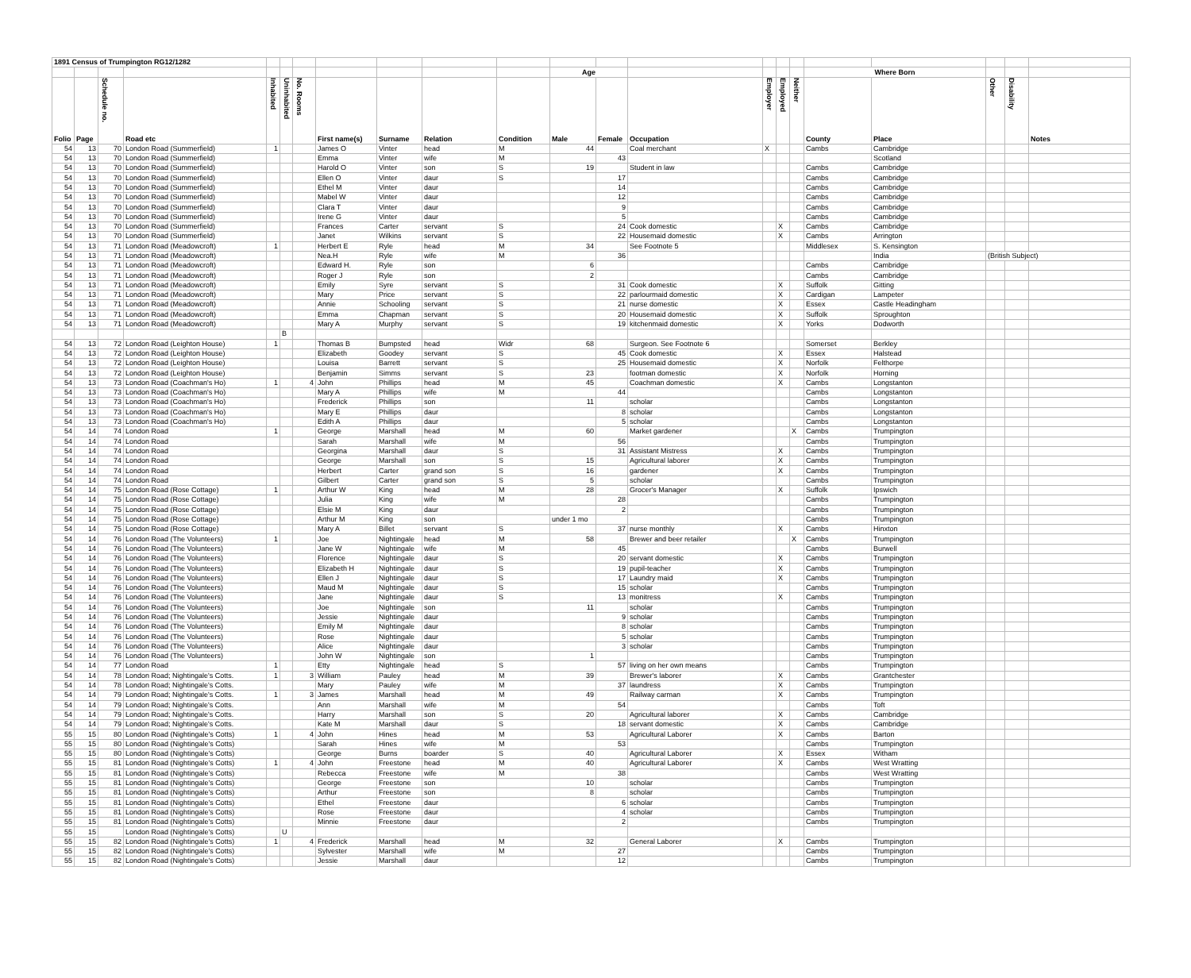| 1891 Census of Trumpington RG12/1282 | | | | | | | | | | | | | | | | | | | | | |
| | | | | | | | | | | | Age | | | | | | Where Born | | | | |
| Folio | Page | Schedule no. | Road etc | Inhabited | Uninhabited | No. Rooms | First name(s) | Surname | Relation | Condition | Male | Female | Occupation | Employer | Employed | Neither | County | Place | Other | Disability | Notes |
| 54 | 13 | 70 | London Road (Summerfield) | 1 | | | James O | Vinter | head | M | 44 | | Coal merchant | X | | | Cambs | Cambridge | | | |
| 54 | 13 | 70 | London Road (Summerfield) | | | | Emma | Vinter | wife | M | | 43 | | | | | | Scotland | | | |
| 54 | 13 | 70 | London Road (Summerfield) | | | | Harold O | Vinter | son | S | 19 | | Student in law | | | | Cambs | Cambridge | | | |
| 54 | 13 | 70 | London Road (Summerfield) | | | | Ellen O | Vinter | daur | S | | 17 | | | | | Cambs | Cambridge | | | |
| 54 | 13 | 70 | London Road (Summerfield) | | | | Ethel M | Vinter | daur | | | 14 | | | | | Cambs | Cambridge | | | |
| 54 | 13 | 70 | London Road (Summerfield) | | | | Mabel W | Vinter | daur | | | 12 | | | | | Cambs | Cambridge | | | |
| 54 | 13 | 70 | London Road (Summerfield) | | | | Clara T | Vinter | daur | | | 9 | | | | | Cambs | Cambridge | | | |
| 54 | 13 | 70 | London Road (Summerfield) | | | | Irene G | Vinter | daur | | | 5 | | | | | Cambs | Cambridge | | | |
| 54 | 13 | 70 | London Road (Summerfield) | | | | Frances | Carter | servant | S | | 24 | Cook domestic | | X | | Cambs | Cambridge | | | |
| 54 | 13 | 70 | London Road (Summerfield) | | | | Janet | Wilkins | servant | S | | 22 | Housemaid domestic | | X | | Cambs | Arrington | | | |
| 54 | 13 | 71 | London Road (Meadowcroft) | 1 | | | Herbert E | Ryle | head | M | 34 | | See Footnote 5 | | | | Middlesex | S. Kensington | | | |
| 54 | 13 | 71 | London Road (Meadowcroft) | | | | Nea.H | Ryle | wife | M | | 36 | | | | | | India | (British Subject) | | |
| 54 | 13 | 71 | London Road (Meadowcroft) | | | | Edward H. | Ryle | son | | 6 | | | | | | Cambs | Cambridge | | | |
| 54 | 13 | 71 | London Road (Meadowcroft) | | | | Roger J | Ryle | son | | 2 | | | | | | Cambs | Cambridge | | | |
| 54 | 13 | 71 | London Road (Meadowcroft) | | | | Emily | Syre | servant | S | | 31 | Cook domestic | | X | | Suffolk | Gitting | | | |
| 54 | 13 | 71 | London Road (Meadowcroft) | | | | Mary | Price | servant | S | | 22 | parlourmaid domestic | | X | | Cardigan | Lampeter | | | |
| 54 | 13 | 71 | London Road (Meadowcroft) | | | | Annie | Schooling | servant | S | | 21 | nurse domestic | | X | | Essex | Castle Headingham | | | |
| 54 | 13 | 71 | London Road (Meadowcroft) | | | | Emma | Chapman | servant | S | | 20 | Housemaid domestic | | X | | Suffolk | Sproughton | | | |
| 54 | 13 | 71 | London Road (Meadowcroft) | | | | Mary A | Murphy | servant | S | | 19 | kitchenmaid domestic | | X | | Yorks | Dodworth | | | |
| | | | | | B | | | | | | | | | | | | | | | | |
| 54 | 13 | 72 | London Road (Leighton House) | 1 | | | Thomas B | Bumpsted | head | Widr | 68 | | Surgeon. See Footnote 6 | | | | Somerset | Berkley | | | |
| 54 | 13 | 72 | London Road (Leighton House) | | | | Elizabeth | Goodey | servant | S | | 45 | Cook domestic | | X | | Essex | Halstead | | | |
| 54 | 13 | 72 | London Road (Leighton House) | | | | Louisa | Barrett | servant | S | | 25 | Housemaid domestic | | X | | Norfolk | Felthorpe | | | |
| 54 | 13 | 72 | London Road (Leighton House) | | | | Benjamin | Simms | servant | S | 23 | | footman domestic | | X | | Norfolk | Horning | | | |
| 54 | 13 | 73 | London Road (Coachman's Ho) | 1 | | 4 | John | Phillips | head | M | 45 | | Coachman domestic | | X | | Cambs | Longstanton | | | |
| 54 | 13 | 73 | London Road (Coachman's Ho) | | | | Mary A | Phillips | wife | M | | 44 | | | | | Cambs | Longstanton | | | |
| 54 | 13 | 73 | London Road (Coachman's Ho) | | | | Frederick | Phillips | son | | 11 | | scholar | | | | Cambs | Longstanton | | | |
| 54 | 13 | 73 | London Road (Coachman's Ho) | | | | Mary E | Phillips | daur | | | 8 | scholar | | | | Cambs | Longstanton | | | |
| 54 | 13 | 73 | London Road (Coachman's Ho) | | | | Edith A | Phillips | daur | | | 5 | scholar | | | | Cambs | Longstanton | | | |
| 54 | 14 | 74 | London Road | 1 | | | George | Marshall | head | M | 60 | | Market gardener | | | X | Cambs | Trumpington | | | |
| 54 | 14 | 74 | London Road | | | | Sarah | Marshall | wife | M | | 56 | | | | | Cambs | Trumpington | | | |
| 54 | 14 | 74 | London Road | | | | Georgina | Marshall | daur | S | | 31 | Assistant Mistress | | X | | Cambs | Trumpington | | | |
| 54 | 14 | 74 | London Road | | | | George | Marshall | son | S | 15 | | Agricultural laborer | | X | | Cambs | Trumpington | | | |
| 54 | 14 | 74 | London Road | | | | Herbert | Carter | grand son | S | 16 | | gardener | | X | | Cambs | Trumpington | | | |
| 54 | 14 | 74 | London Road | | | | Gilbert | Carter | grand son | S | 5 | | scholar | | | | Cambs | Trumpington | | | |
| 54 | 14 | 75 | London Road (Rose Cottage) | 1 | | | Arthur W | King | head | M | 28 | | Grocer's Manager | | X | | Suffolk | Ipswich | | | |
| 54 | 14 | 75 | London Road (Rose Cottage) | | | | Julia | King | wife | M | | 28 | | | | | Cambs | Trumpington | | | |
| 54 | 14 | 75 | London Road (Rose Cottage) | | | | Elsie M | King | daur | | | 2 | | | | | Cambs | Trumpington | | | |
| 54 | 14 | 75 | London Road (Rose Cottage) | | | | Arthur M | King | son | | under 1 mo | | | | | | Cambs | Trumpington | | | |
| 54 | 14 | 75 | London Road (Rose Cottage) | | | | Mary A | Billet | servant | S | | 37 | nurse monthly | | X | | Cambs | Hinxton | | | |
| 54 | 14 | 76 | London Road (The Volunteers) | 1 | | | Joe | Nightingale | head | M | 58 | | Brewer and beer retailer | | | X | Cambs | Trumpington | | | |
| 54 | 14 | 76 | London Road (The Volunteers) | | | | Jane W | Nightingale | wife | M | | 45 | | | | | Cambs | Burwell | | | |
| 54 | 14 | 76 | London Road (The Volunteers) | | | | Florence | Nightingale | daur | S | | 20 | servant domestic | | X | | Cambs | Trumpington | | | |
| 54 | 14 | 76 | London Road (The Volunteers) | | | | Elizabeth H | Nightingale | daur | S | | 19 | pupil-teacher | | X | | Cambs | Trumpington | | | |
| 54 | 14 | 76 | London Road (The Volunteers) | | | | Ellen J | Nightingale | daur | S | | 17 | Laundry maid | | X | | Cambs | Trumpington | | | |
| 54 | 14 | 76 | London Road (The Volunteers) | | | | Maud M | Nightingale | daur | S | | 15 | scholar | | | | Cambs | Trumpington | | | |
| 54 | 14 | 76 | London Road (The Volunteers) | | | | Jane | Nightingale | daur | S | | 13 | monitress | | X | | Cambs | Trumpington | | | |
| 54 | 14 | 76 | London Road (The Volunteers) | | | | Joe | Nightingale | son | | 11 | | scholar | | | | Cambs | Trumpington | | | |
| 54 | 14 | 76 | London Road (The Volunteers) | | | | Jessie | Nightingale | daur | | | 9 | scholar | | | | Cambs | Trumpington | | | |
| 54 | 14 | 76 | London Road (The Volunteers) | | | | Emily M | Nightingale | daur | | | 8 | scholar | | | | Cambs | Trumpington | | | |
| 54 | 14 | 76 | London Road (The Volunteers) | | | | Rose | Nightingale | daur | | | 5 | scholar | | | | Cambs | Trumpington | | | |
| 54 | 14 | 76 | London Road (The Volunteers) | | | | Alice | Nightingale | daur | | | 3 | scholar | | | | Cambs | Trumpington | | | |
| 54 | 14 | 76 | London Road (The Volunteers) | | | | John W | Nightingale | son | | 1 | | | | | | Cambs | Trumpington | | | |
| 54 | 14 | 77 | London Road | 1 | | | Etty | Nightingale | head | S | | 57 | living on her own means | | | | Cambs | Trumpington | | | |
| 54 | 14 | 78 | London Road; Nightingale's Cotts. | 1 | | 3 | William | Pauley | head | M | 39 | | Brewer's laborer | | X | | Cambs | Grantchester | | | |
| 54 | 14 | 78 | London Road; Nightingale's Cotts. | | | | Mary | Pauley | wife | M | | 37 | laundress | | X | | Cambs | Trumpington | | | |
| 54 | 14 | 79 | London Road; Nightingale's Cotts. | 1 | | 3 | James | Marshall | head | M | 49 | | Railway carman | | X | | Cambs | Trumpington | | | |
| 54 | 14 | 79 | London Road; Nightingale's Cotts. | | | | Ann | Marshall | wife | M | | 54 | | | | | Cambs | Toft | | | |
| 54 | 14 | 79 | London Road; Nightingale's Cotts. | | | | Harry | Marshall | son | S | 20 | | Agricultural laborer | | X | | Cambs | Cambridge | | | |
| 54 | 14 | 79 | London Road; Nightingale's Cotts. | | | | Kate M | Marshall | daur | S | | 18 | servant domestic | | X | | Cambs | Cambridge | | | |
| 55 | 15 | 80 | London Road (Nightingale's Cotts) | 1 | | 4 | John | Hines | head | M | 53 | | Agricultural Laborer | | X | | Cambs | Barton | | | |
| 55 | 15 | 80 | London Road (Nightingale's Cotts) | | | | Sarah | Hines | wife | M | | 53 | | | | | Cambs | Trumpington | | | |
| 55 | 15 | 80 | London Road (Nightingale's Cotts) | | | | George | Burns | boarder | S | 40 | | Agricultural Laborer | | X | | Essex | Witham | | | |
| 55 | 15 | 81 | London Road (Nightingale's Cotts) | 1 | | 4 | John | Freestone | head | M | 40 | | Agricultural Laborer | | X | | Cambs | West Wratting | | | |
| 55 | 15 | 81 | London Road (Nightingale's Cotts) | | | | Rebecca | Freestone | wife | M | | 38 | | | | | Cambs | West Wratting | | | |
| 55 | 15 | 81 | London Road (Nightingale's Cotts) | | | | George | Freestone | son | | 10 | | scholar | | | | Cambs | Trumpington | | | |
| 55 | 15 | 81 | London Road (Nightingale's Cotts) | | | | Arthur | Freestone | son | | 8 | | scholar | | | | Cambs | Trumpington | | | |
| 55 | 15 | 81 | London Road (Nightingale's Cotts) | | | | Ethel | Freestone | daur | | | 6 | scholar | | | | Cambs | Trumpington | | | |
| 55 | 15 | 81 | London Road (Nightingale's Cotts) | | | | Rose | Freestone | daur | | | 4 | scholar | | | | Cambs | Trumpington | | | |
| 55 | 15 | 81 | London Road (Nightingale's Cotts) | | | | Minnie | Freestone | daur | | | 2 | | | | | Cambs | Trumpington | | | |
| 55 | 15 | | London Road (Nightingale's Cotts) | | U | | | | | | | | | | | | | | | | |
| 55 | 15 | 82 | London Road (Nightingale's Cotts) | 1 | | 4 | Frederick | Marshall | head | M | 32 | | General Laborer | | X | | Cambs | Trumpington | | | |
| 55 | 15 | 82 | London Road (Nightingale's Cotts) | | | | Sylvester | Marshall | wife | M | | 27 | | | | | Cambs | Trumpington | | | |
| 55 | 15 | 82 | London Road (Nightingale's Cotts) | | | | Jessie | Marshall | daur | | | 12 | | | | | Cambs | Trumpington | | | |